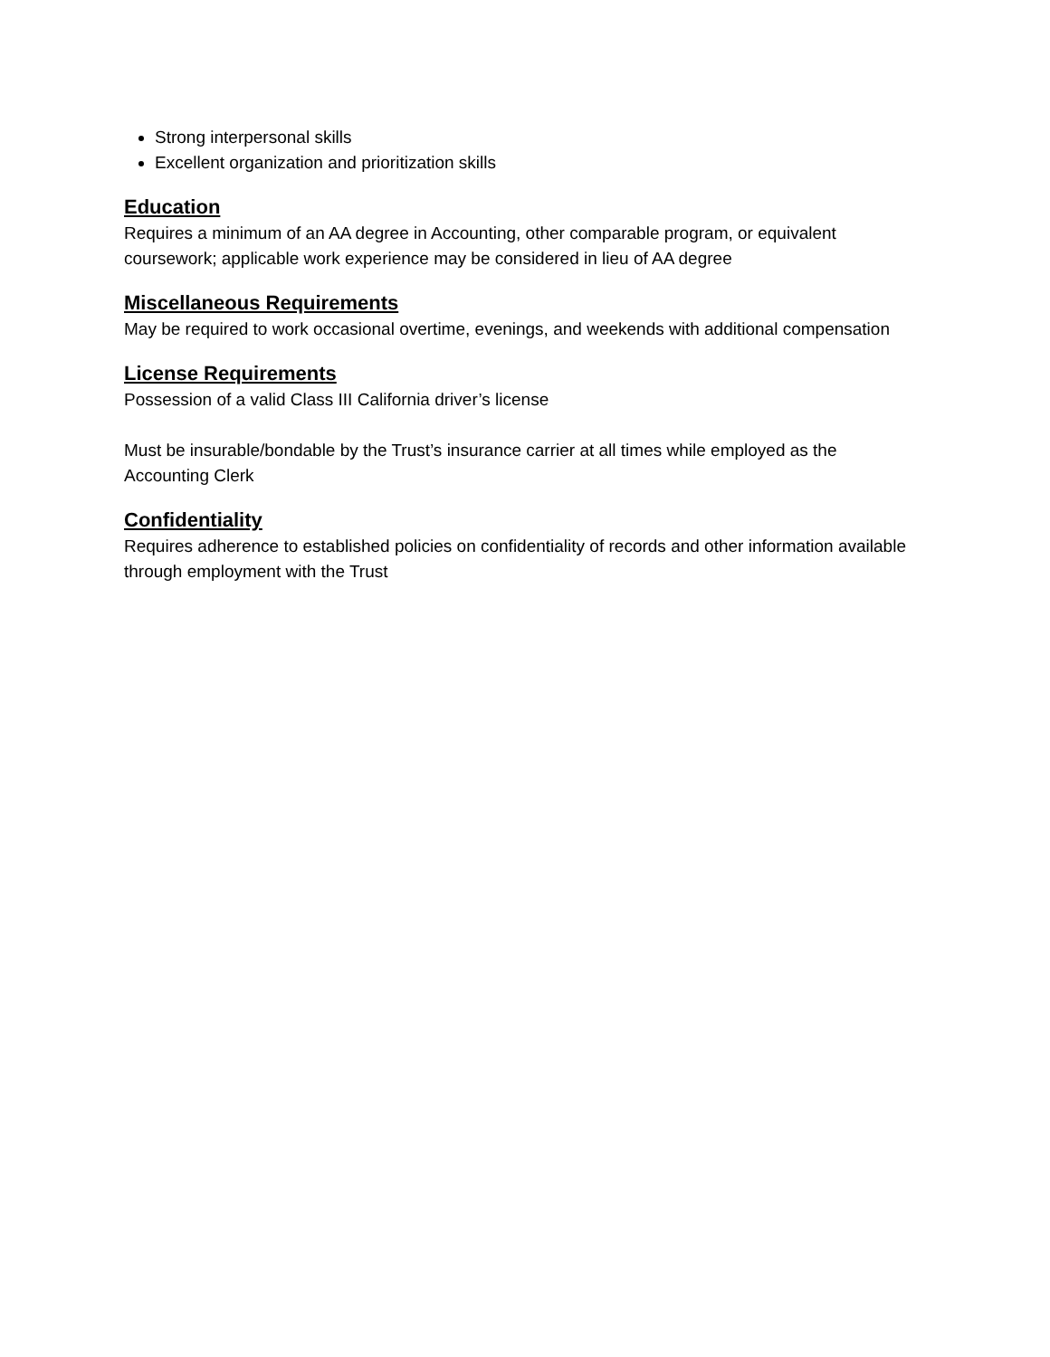Strong interpersonal skills
Excellent organization and prioritization skills
Education
Requires a minimum of an AA degree in Accounting, other comparable program, or equivalent coursework; applicable work experience may be considered in lieu of AA degree
Miscellaneous Requirements
May be required to work occasional overtime, evenings, and weekends with additional compensation
License Requirements
Possession of a valid Class III California driver’s license
Must be insurable/bondable by the Trust’s insurance carrier at all times while employed as the Accounting Clerk
Confidentiality
Requires adherence to established policies on confidentiality of records and other information available through employment with the Trust